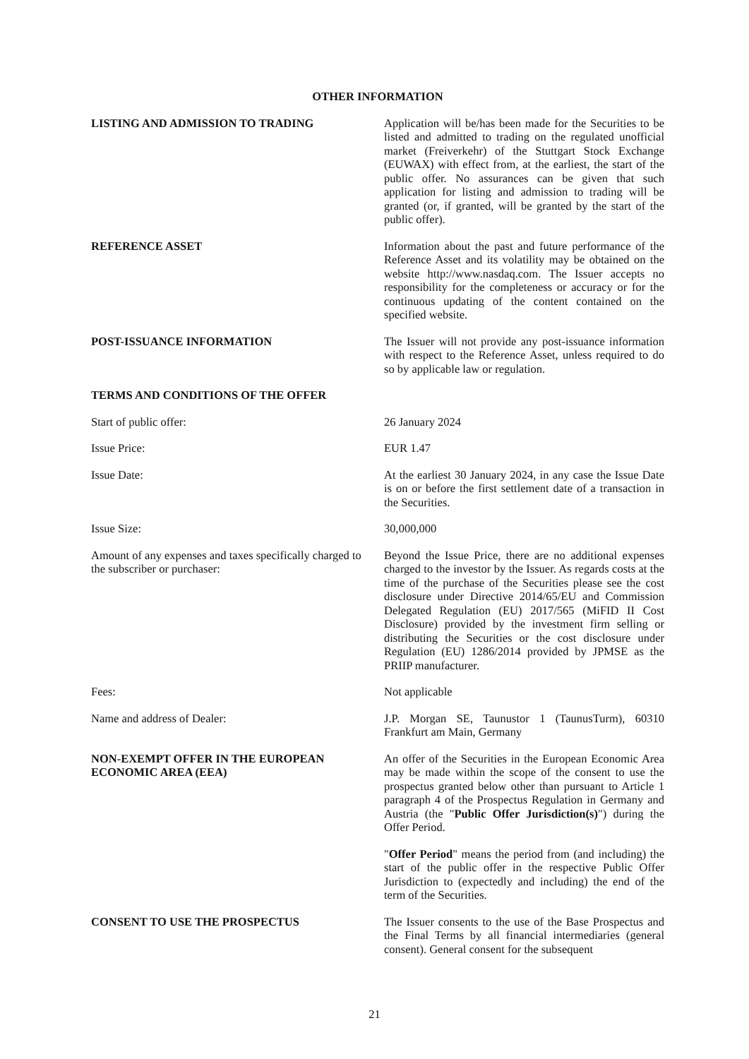OTHER INFORMATION
LISTING AND ADMISSION TO TRADING Application will be/has been made for the Securities to be listed and admitted to trading on the regulated unofficial market (Freiverkehr) of the Stuttgart Stock Exchange (EUWAX) with effect from, at the earliest, the start of the public offer. No assurances can be given that such application for listing and admission to trading will be granted (or, if granted, will be granted by the start of the public offer).
REFERENCE ASSET Information about the past and future performance of the Reference Asset and its volatility may be obtained on the website http://www.nasdaq.com. The Issuer accepts no responsibility for the completeness or accuracy or for the continuous updating of the content contained on the specified website.
POST-ISSUANCE INFORMATION The Issuer will not provide any post-issuance information with respect to the Reference Asset, unless required to do so by applicable law or regulation.
TERMS AND CONDITIONS OF THE OFFER
Start of public offer: 26 January 2024
Issue Price: EUR 1.47
Issue Date: At the earliest 30 January 2024, in any case the Issue Date is on or before the first settlement date of a transaction in the Securities.
Issue Size: 30,000,000
Amount of any expenses and taxes specifically charged to the subscriber or purchaser:
Beyond the Issue Price, there are no additional expenses charged to the investor by the Issuer. As regards costs at the time of the purchase of the Securities please see the cost disclosure under Directive 2014/65/EU and Commission Delegated Regulation (EU) 2017/565 (MiFID II Cost Disclosure) provided by the investment firm selling or distributing the Securities or the cost disclosure under Regulation (EU) 1286/2014 provided by JPMSE as the PRIIP manufacturer.
Fees: Not applicable
Name and address of Dealer: J.P. Morgan SE, Taunustor 1 (TaunusTurm), 60310 Frankfurt am Main, Germany
NON-EXEMPT OFFER IN THE EUROPEAN ECONOMIC AREA (EEA)
An offer of the Securities in the European Economic Area may be made within the scope of the consent to use the prospectus granted below other than pursuant to Article 1 paragraph 4 of the Prospectus Regulation in Germany and Austria (the "Public Offer Jurisdiction(s)") during the Offer Period.
"Offer Period" means the period from (and including) the start of the public offer in the respective Public Offer Jurisdiction to (expectedly and including) the end of the term of the Securities.
CONSENT TO USE THE PROSPECTUS The Issuer consents to the use of the Base Prospectus and the Final Terms by all financial intermediaries (general consent). General consent for the subsequent
21